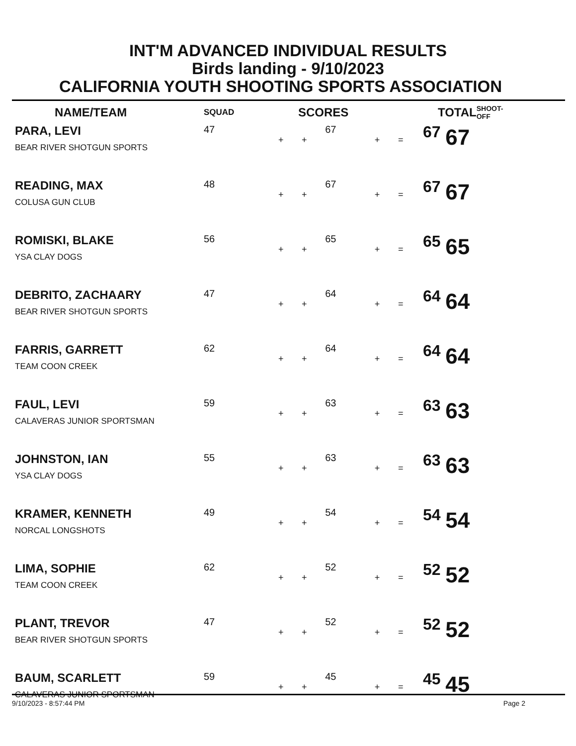INT'M ADVANCED INDIVIDUAL RESULTS
Birds landing - 9/10/2023
CALIFORNIA YOUTH SHOOTING SPORTS ASSOCIATION
| NAME/TEAM | SQUAD | | SCORES | | | | | TOTAL | | SHOOT-OFF |
| --- | --- | --- | --- | --- | --- | --- | --- | --- | --- | --- |
| PARA, LEVI BEAR RIVER SHOTGUN SPORTS | 47 | | + | + | 67 | + | = | 67 | 67 | |
| READING, MAX COLUSA GUN CLUB | 48 | | + | + | 67 | + | = | 67 | 67 | |
| ROMISKI, BLAKE YSA CLAY DOGS | 56 | | + | + | 65 | + | = | 65 | 65 | |
| DEBRITO, ZACHAARY BEAR RIVER SHOTGUN SPORTS | 47 | | + | + | 64 | + | = | 64 | 64 | |
| FARRIS, GARRETT TEAM COON CREEK | 62 | | + | + | 64 | + | = | 64 | 64 | |
| FAUL, LEVI CALAVERAS JUNIOR SPORTSMAN | 59 | | + | + | 63 | + | = | 63 | 63 | |
| JOHNSTON, IAN YSA CLAY DOGS | 55 | | + | + | 63 | + | = | 63 | 63 | |
| KRAMER, KENNETH NORCAL LONGSHOTS | 49 | | + | + | 54 | + | = | 54 | 54 | |
| LIMA, SOPHIE TEAM COON CREEK | 62 | | + | + | 52 | + | = | 52 | 52 | |
| PLANT, TREVOR BEAR RIVER SHOTGUN SPORTS | 47 | | + | + | 52 | + | = | 52 | 52 | |
| BAUM, SCARLETT CALAVERAS JUNIOR SPORTSMAN | 59 | | + | + | 45 | + | = | 45 | 45 | |
9/10/2023 - 8:57:44 PM Page 2